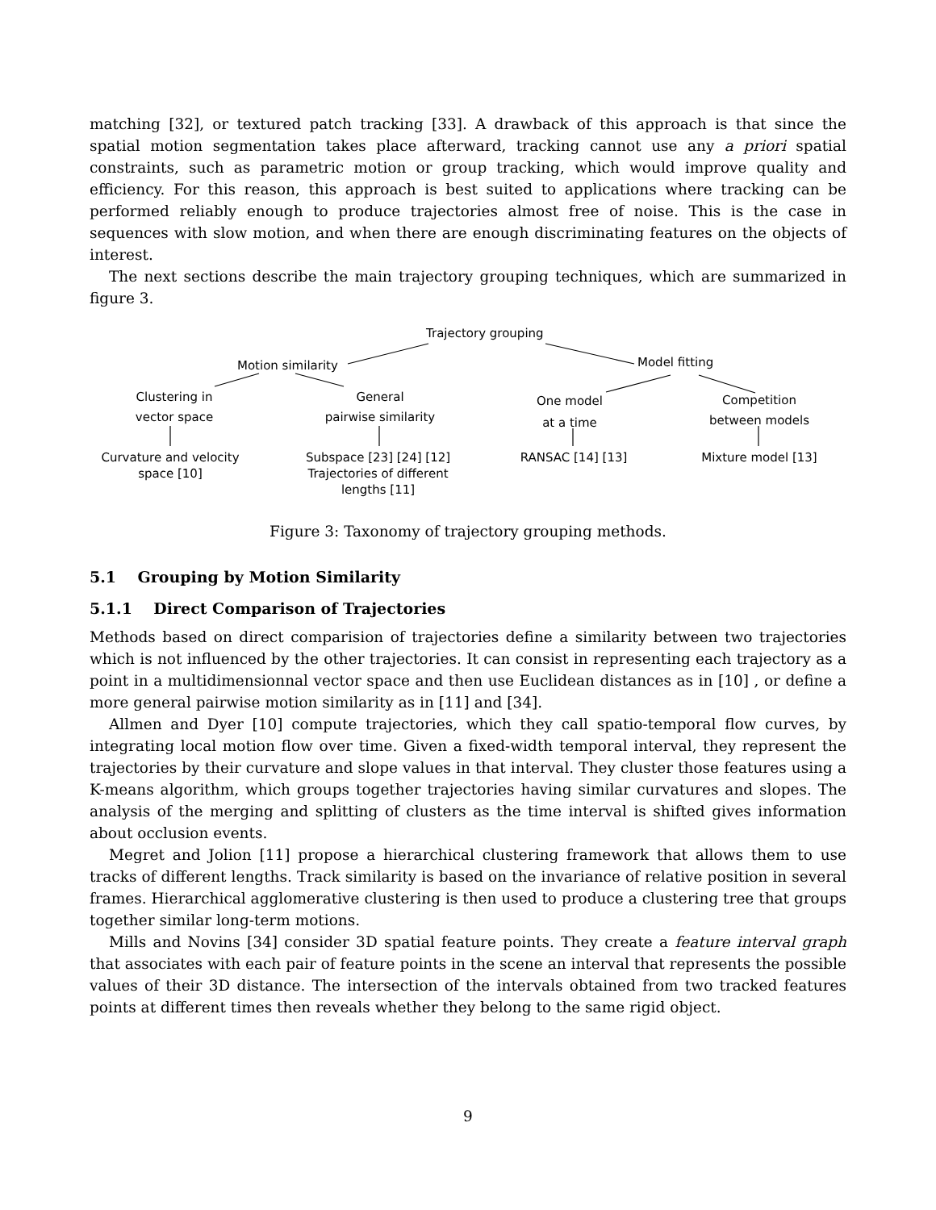matching [32], or textured patch tracking [33]. A drawback of this approach is that since the spatial motion segmentation takes place afterward, tracking cannot use any a priori spatial constraints, such as parametric motion or group tracking, which would improve quality and efficiency. For this reason, this approach is best suited to applications where tracking can be performed reliably enough to produce trajectories almost free of noise. This is the case in sequences with slow motion, and when there are enough discriminating features on the objects of interest.
The next sections describe the main trajectory grouping techniques, which are summarized in figure 3.
Trajectory grouping
Motion similarity Model fitting
Clustering in
vector space
General
pairwise similarity
One model
at a time
Competition
between models
Curvature and velocity
space [10]
Subspace [23] [24] [12]
Trajectories of different
lengths [11]
RANSAC [14] [13] Mixture model [13]
Figure 3: Taxonomy of trajectory grouping methods.
5.1 Grouping by Motion Similarity
5.1.1 Direct Comparison of Trajectories
Methods based on direct comparision of trajectories define a similarity between two trajectories which is not influenced by the other trajectories. It can consist in representing each trajectory as a point in a multidimensionnal vector space and then use Euclidean distances as in [10] , or define a more general pairwise motion similarity as in [11] and [34].
Allmen and Dyer [10] compute trajectories, which they call spatio-temporal flow curves, by integrating local motion flow over time. Given a fixed-width temporal interval, they represent the trajectories by their curvature and slope values in that interval. They cluster those features using a K-means algorithm, which groups together trajectories having similar curvatures and slopes. The analysis of the merging and splitting of clusters as the time interval is shifted gives information about occlusion events.
Megret and Jolion [11] propose a hierarchical clustering framework that allows them to use tracks of different lengths. Track similarity is based on the invariance of relative position in several frames. Hierarchical agglomerative clustering is then used to produce a clustering tree that groups together similar long-term motions.
Mills and Novins [34] consider 3D spatial feature points. They create a feature interval graph that associates with each pair of feature points in the scene an interval that represents the possible values of their 3D distance. The intersection of the intervals obtained from two tracked features points at different times then reveals whether they belong to the same rigid object.
9